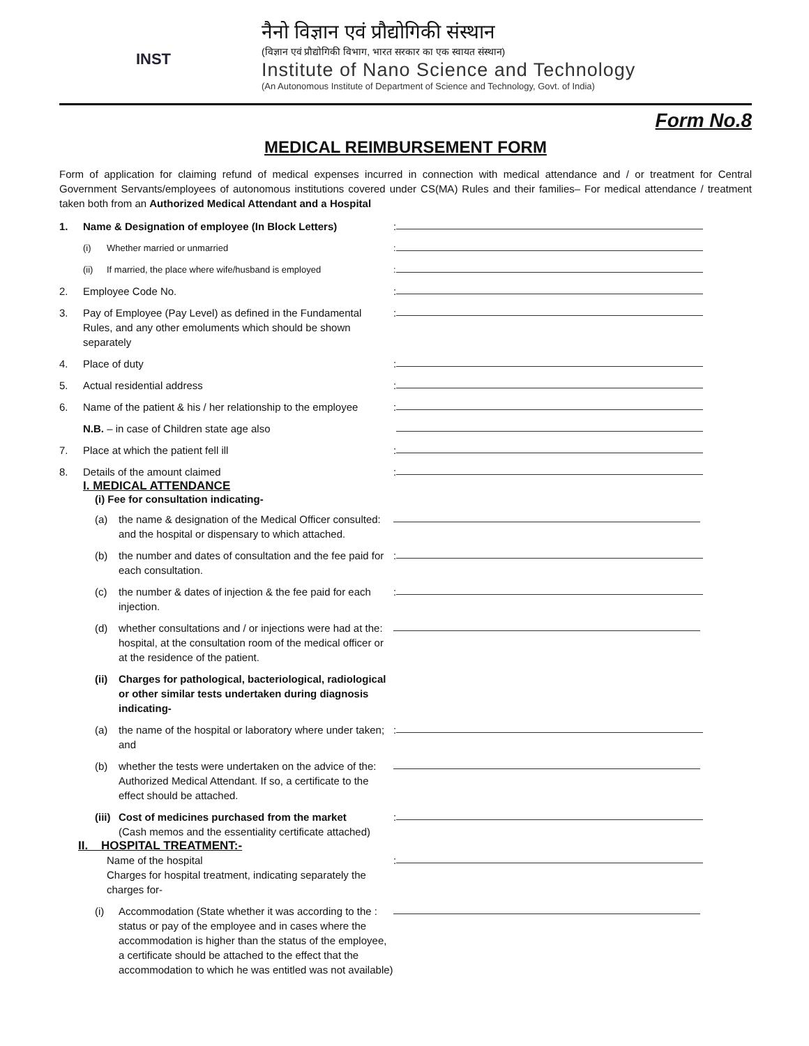INST
नैनो विज्ञान एवं प्रौद्योगिकी संस्थान
(विज्ञान एवं प्रौद्योगिकी विभाग, भारत सरकार का एक स्वायत संस्थान)
Institute of Nano Science and Technology
(An Autonomous Institute of Department of Science and Technology, Govt. of India)
Form No.8
MEDICAL REIMBURSEMENT FORM
Form of application for claiming refund of medical expenses incurred in connection with medical attendance and / or treatment for Central Government Servants/employees of autonomous institutions covered under CS(MA) Rules and their families– For medical attendance / treatment taken both from an Authorized Medical Attendant and a Hospital
1. Name & Designation of employee (In Block Letters):
(i) Whether married or unmarried:
(ii) If married, the place where wife/husband is employed:
2. Employee Code No.:
3. Pay of Employee (Pay Level) as defined in the Fundamental Rules, and any other emoluments which should be shown separately:
4. Place of duty:
5. Actual residential address:
6. Name of the patient & his / her relationship to the employee:
N.B. – in case of Children state age also
7. Place at which the patient fell ill:
8. Details of the amount claimed:
I. MEDICAL ATTENDANCE
(i) Fee for consultation indicating-
(a) the name & designation of the Medical Officer consulted: and the hospital or dispensary to which attached.
(b) the number and dates of consultation and the fee paid for each consultation.:
(c) the number & dates of injection & the fee paid for each injection.:
(d) whether consultations and / or injections were had at the: hospital, at the consultation room of the medical officer or at the residence of the patient.
(ii) Charges for pathological, bacteriological, radiological or other similar tests undertaken during diagnosis indicating-
(a) the name of the hospital or laboratory where under taken; and:
(b) whether the tests were undertaken on the advice of the: Authorized Medical Attendant. If so, a certificate to the effect should be attached.
(iii) Cost of medicines purchased from the market
(Cash memos and the essentiality certificate attached):
II. HOSPITAL TREATMENT:-
Name of the hospital
Charges for hospital treatment, indicating separately the charges for-:
(i) Accommodation (State whether it was according to the : status or pay of the employee and in cases where the accommodation is higher than the status of the employee, a certificate should be attached to the effect that the accommodation to which he was entitled was not available)